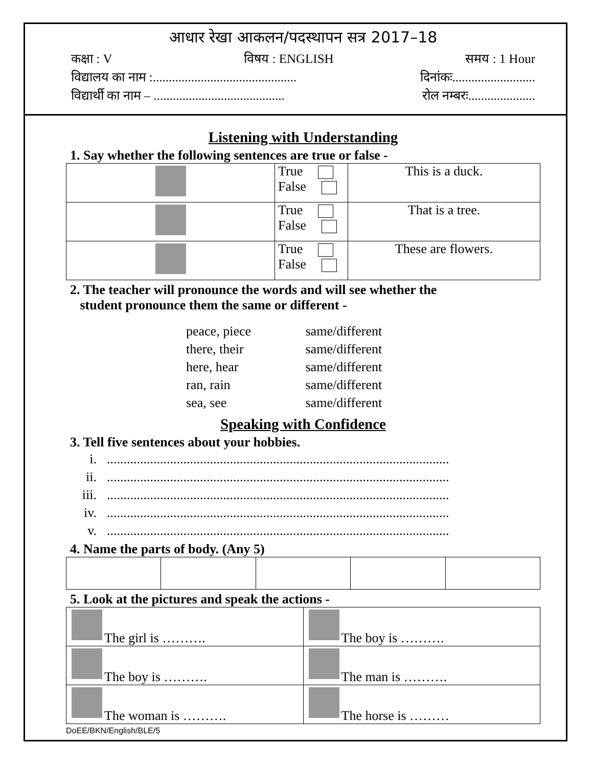आधार रेखा आकलन/पदस्थापन सत्र 2017–18
कक्षा : V विषय : ENGLISH समय : 1 Hour
विद्यालय का नाम :............................................. दिनांकः..........................
विद्यार्थी का नाम – ......................................... रोल नम्बरः.....................
Listening with Understanding
1. Say whether the following sentences are true or false -
| | True False | This is a duck. |
| | True False | That is a tree. |
| | True False | These are flowers. |
2. The teacher will pronounce the words and will see whether the
student pronounce them the same or different -
peace, piece same/different
there, their same/different
here, hear same/different
ran, rain same/different
sea, see same/different
Speaking with Confidence
3. Tell five sentences about your hobbies.
i........................................................................................................
ii........................................................................................................
iii........................................................................................................
iv........................................................................................................
v........................................................................................................
4. Name the parts of body. (Any 5)
5. Look at the pictures and speak the actions -
| The girl is ………. | The boy is ………. |
| The boy is ………. | The man is ………. |
| The woman is ………. | The horse is ……… |
DoEE/BKN/English/BLE/5